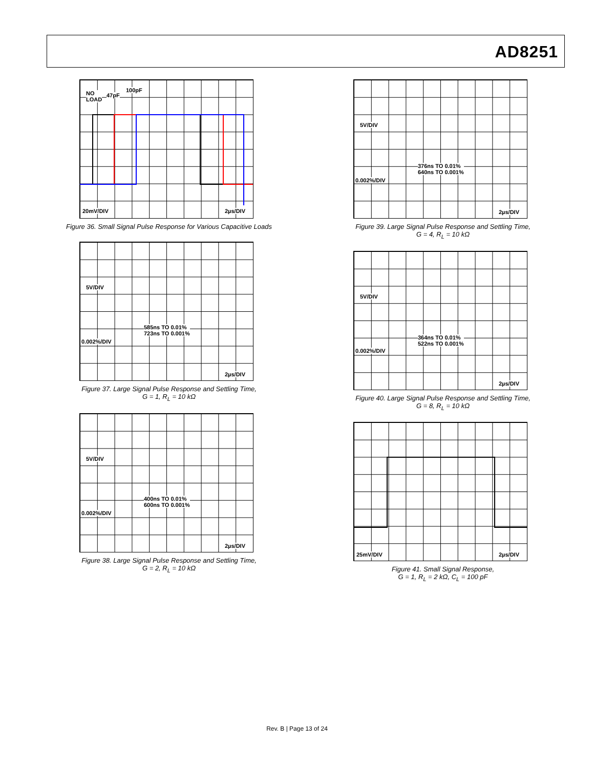AD8251
NO
LOAD
47pF
100pF
20mV/DIV 2µs/DIV
Figure 36. Small Signal Pulse Response for Various Capacitive Loads
5V/DIV
585ns TO 0.01%
723ns TO 0.001%
0.002%/DIV
2µs/DIV
Figure 37. Large Signal Pulse Response and Settling Time,
G = 1, R<sub>L</sub> = 10 kΩ
5V/DIV
400ns TO 0.01%
600ns TO 0.001%
0.002%/DIV
2µs/DIV
Figure 38. Large Signal Pulse Response and Settling Time,
G = 2, R<sub>L</sub> = 10 kΩ
5V/DIV
376ns TO 0.01%
640ns TO 0.001%
0.002%/DIV
2µs/DIV
Figure 39. Large Signal Pulse Response and Settling Time,
G = 4, R<sub>L</sub> = 10 kΩ
5V/DIV
364ns TO 0.01%
522ns TO 0.001%
0.002%/DIV
2µs/DIV
Figure 40. Large Signal Pulse Response and Settling Time,
G = 8, R<sub>L</sub> = 10 kΩ
25mV/DIV 2µs/DIV
Figure 41. Small Signal Response,
G = 1, R<sub>L</sub> = 2 kΩ, C<sub>L</sub> = 100 pF
Rev. B | Page 13 of 24